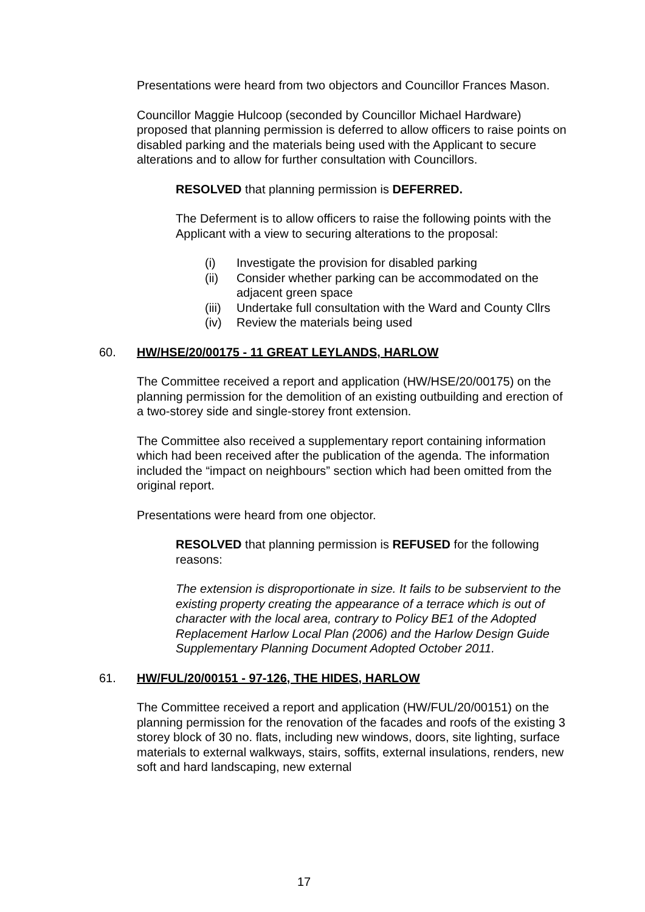Presentations were heard from two objectors and Councillor Frances Mason.
Councillor Maggie Hulcoop (seconded by Councillor Michael Hardware) proposed that planning permission is deferred to allow officers to raise points on disabled parking and the materials being used with the Applicant to secure alterations and to allow for further consultation with Councillors.
RESOLVED that planning permission is DEFERRED.
The Deferment is to allow officers to raise the following points with the Applicant with a view to securing alterations to the proposal:
(i) Investigate the provision for disabled parking
(ii) Consider whether parking can be accommodated on the adjacent green space
(iii) Undertake full consultation with the Ward and County Cllrs
(iv) Review the materials being used
60. HW/HSE/20/00175 - 11 GREAT LEYLANDS, HARLOW
The Committee received a report and application (HW/HSE/20/00175) on the planning permission for the demolition of an existing outbuilding and erection of a two-storey side and single-storey front extension.
The Committee also received a supplementary report containing information which had been received after the publication of the agenda. The information included the “impact on neighbours” section which had been omitted from the original report.
Presentations were heard from one objector.
RESOLVED that planning permission is REFUSED for the following reasons:
The extension is disproportionate in size. It fails to be subservient to the existing property creating the appearance of a terrace which is out of character with the local area, contrary to Policy BE1 of the Adopted Replacement Harlow Local Plan (2006) and the Harlow Design Guide Supplementary Planning Document Adopted October 2011.
61. HW/FUL/20/00151 - 97-126, THE HIDES, HARLOW
The Committee received a report and application (HW/FUL/20/00151) on the planning permission for the renovation of the facades and roofs of the existing 3 storey block of 30 no. flats, including new windows, doors, site lighting, surface materials to external walkways, stairs, soffits, external insulations, renders, new soft and hard landscaping, new external
17